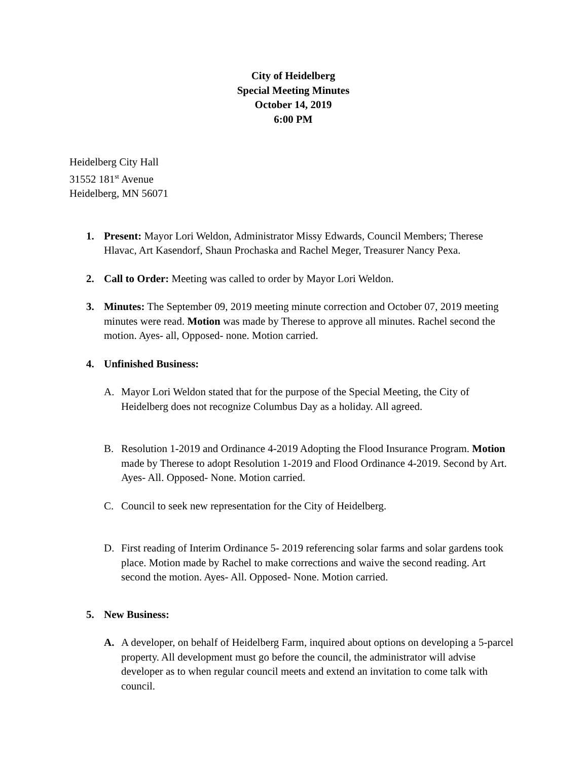City of Heidelberg
Special Meeting Minutes
October 14, 2019
6:00 PM
Heidelberg City Hall
31552 181<sup>st</sup> Avenue
Heidelberg, MN 56071
1. Present: Mayor Lori Weldon, Administrator Missy Edwards, Council Members; Therese Hlavac, Art Kasendorf, Shaun Prochaska and Rachel Meger, Treasurer Nancy Pexa.
2. Call to Order: Meeting was called to order by Mayor Lori Weldon.
3. Minutes: The September 09, 2019 meeting minute correction and October 07, 2019 meeting minutes were read. Motion was made by Therese to approve all minutes. Rachel second the motion. Ayes- all, Opposed- none. Motion carried.
4. Unfinished Business:
A. Mayor Lori Weldon stated that for the purpose of the Special Meeting, the City of Heidelberg does not recognize Columbus Day as a holiday. All agreed.
B. Resolution 1-2019 and Ordinance 4-2019 Adopting the Flood Insurance Program. Motion made by Therese to adopt Resolution 1-2019 and Flood Ordinance 4-2019. Second by Art. Ayes- All. Opposed- None. Motion carried.
C. Council to seek new representation for the City of Heidelberg.
D. First reading of Interim Ordinance 5- 2019 referencing solar farms and solar gardens took place. Motion made by Rachel to make corrections and waive the second reading. Art second the motion. Ayes- All. Opposed- None. Motion carried.
5. New Business:
A. A developer, on behalf of Heidelberg Farm, inquired about options on developing a 5-parcel property. All development must go before the council, the administrator will advise developer as to when regular council meets and extend an invitation to come talk with council.